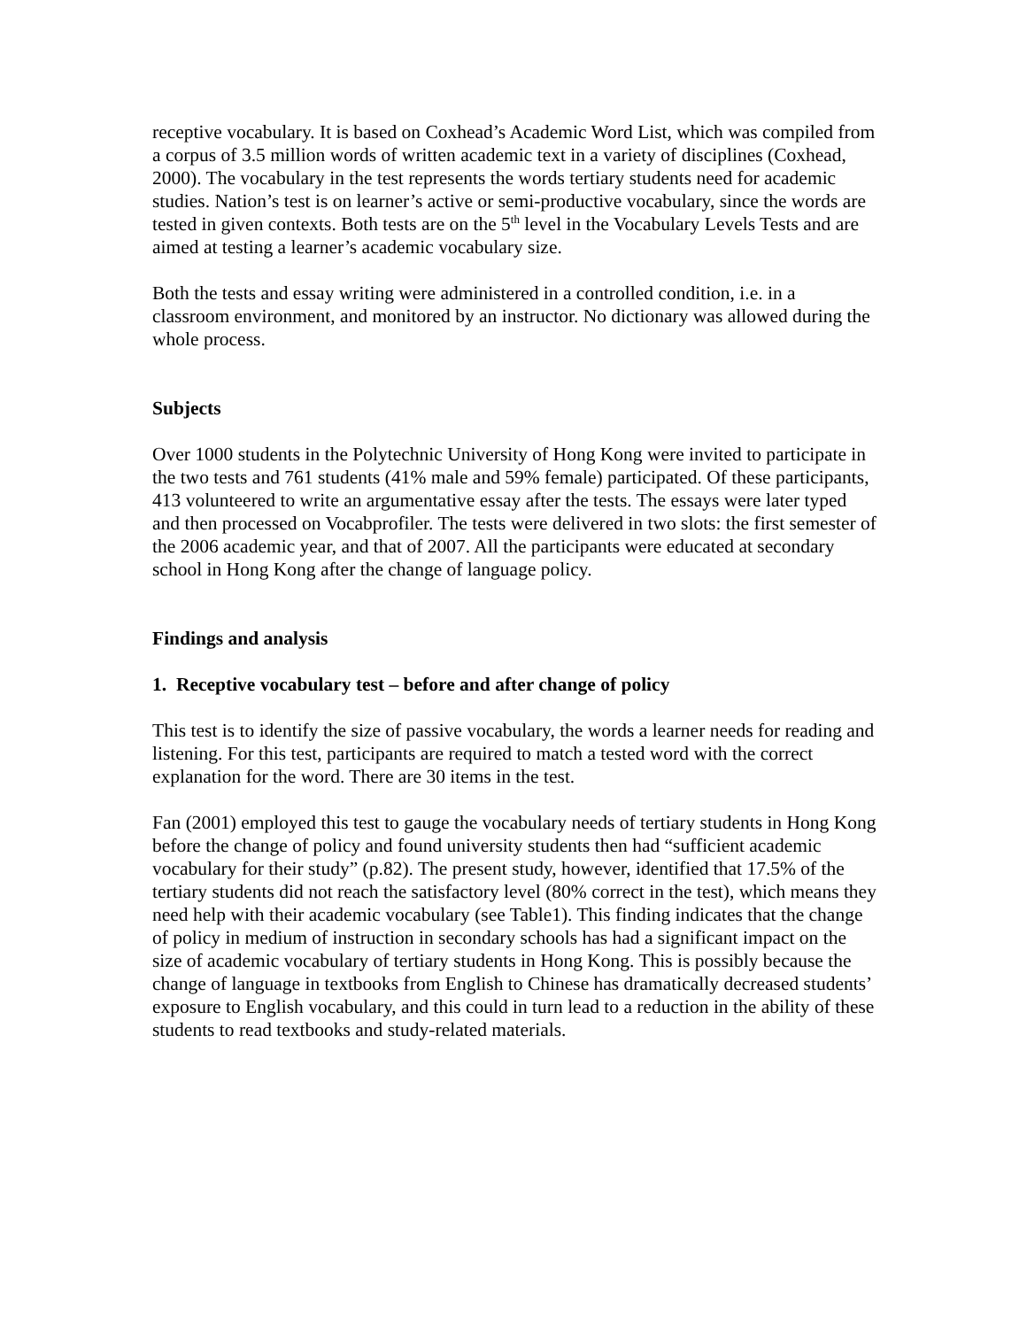receptive vocabulary. It is based on Coxhead’s Academic Word List, which was compiled from a corpus of 3.5 million words of written academic text in a variety of disciplines (Coxhead, 2000). The vocabulary in the test represents the words tertiary students need for academic studies. Nation’s test is on learner’s active or semi-productive vocabulary, since the words are tested in given contexts. Both tests are on the 5<sup>th</sup> level in the Vocabulary Levels Tests and are aimed at testing a learner’s academic vocabulary size.
Both the tests and essay writing were administered in a controlled condition, i.e. in a classroom environment, and monitored by an instructor. No dictionary was allowed during the whole process.
Subjects
Over 1000 students in the Polytechnic University of Hong Kong were invited to participate in the two tests and 761 students (41% male and 59% female) participated. Of these participants, 413 volunteered to write an argumentative essay after the tests. The essays were later typed and then processed on Vocabprofiler. The tests were delivered in two slots: the first semester of the 2006 academic year, and that of 2007. All the participants were educated at secondary school in Hong Kong after the change of language policy.
Findings and analysis
1. Receptive vocabulary test – before and after change of policy
This test is to identify the size of passive vocabulary, the words a learner needs for reading and listening. For this test, participants are required to match a tested word with the correct explanation for the word. There are 30 items in the test.
Fan (2001) employed this test to gauge the vocabulary needs of tertiary students in Hong Kong before the change of policy and found university students then had “sufficient academic vocabulary for their study” (p.82). The present study, however, identified that 17.5% of the tertiary students did not reach the satisfactory level (80% correct in the test), which means they need help with their academic vocabulary (see Table1). This finding indicates that the change of policy in medium of instruction in secondary schools has had a significant impact on the size of academic vocabulary of tertiary students in Hong Kong. This is possibly because the change of language in textbooks from English to Chinese has dramatically decreased students’ exposure to English vocabulary, and this could in turn lead to a reduction in the ability of these students to read textbooks and study-related materials.